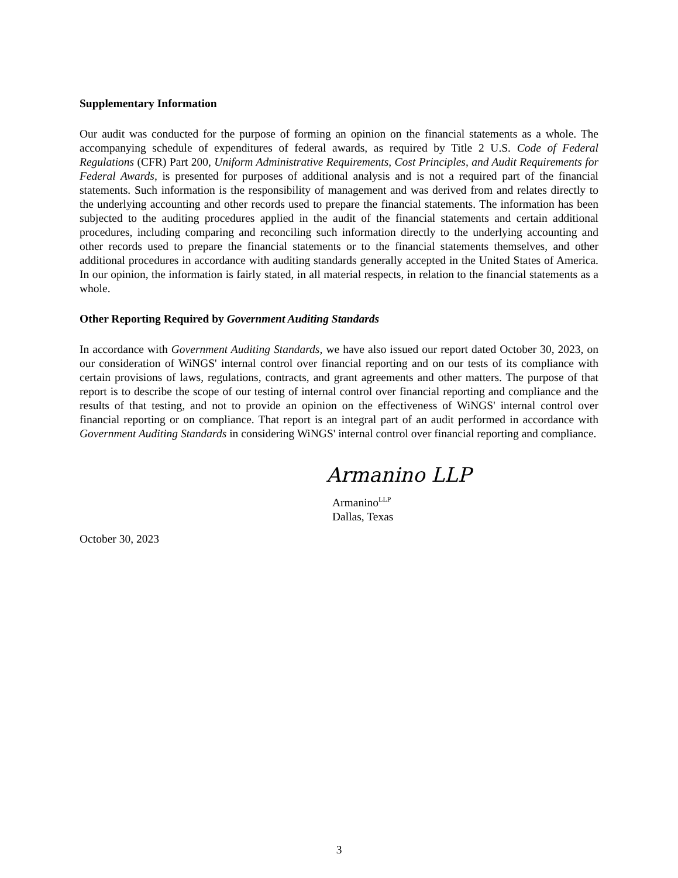Supplementary Information
Our audit was conducted for the purpose of forming an opinion on the financial statements as a whole. The accompanying schedule of expenditures of federal awards, as required by Title 2 U.S. Code of Federal Regulations (CFR) Part 200, Uniform Administrative Requirements, Cost Principles, and Audit Requirements for Federal Awards, is presented for purposes of additional analysis and is not a required part of the financial statements. Such information is the responsibility of management and was derived from and relates directly to the underlying accounting and other records used to prepare the financial statements. The information has been subjected to the auditing procedures applied in the audit of the financial statements and certain additional procedures, including comparing and reconciling such information directly to the underlying accounting and other records used to prepare the financial statements or to the financial statements themselves, and other additional procedures in accordance with auditing standards generally accepted in the United States of America. In our opinion, the information is fairly stated, in all material respects, in relation to the financial statements as a whole.
Other Reporting Required by Government Auditing Standards
In accordance with Government Auditing Standards, we have also issued our report dated October 30, 2023, on our consideration of WiNGS' internal control over financial reporting and on our tests of its compliance with certain provisions of laws, regulations, contracts, and grant agreements and other matters. The purpose of that report is to describe the scope of our testing of internal control over financial reporting and compliance and the results of that testing, and not to provide an opinion on the effectiveness of WiNGS' internal control over financial reporting or on compliance. That report is an integral part of an audit performed in accordance with Government Auditing Standards in considering WiNGS' internal control over financial reporting and compliance.
Armanino LLP
Armanino<sup>LLP</sup>
Dallas, Texas
October 30, 2023
3